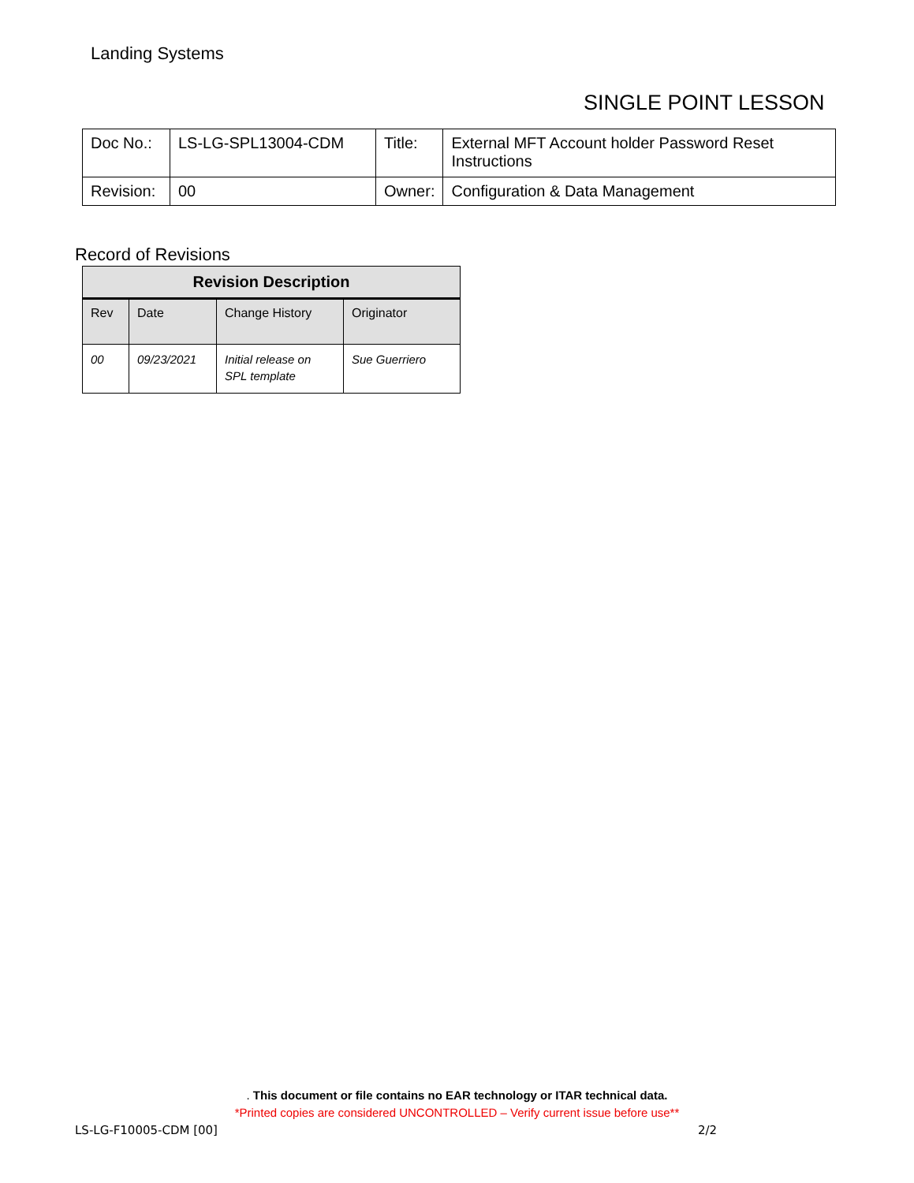Landing Systems
SINGLE POINT LESSON
| Doc No.: | LS-LG-SPL13004-CDM | Title: | External MFT Account holder Password Reset Instructions |
| Revision: | 00 | Owner: | Configuration & Data Management |
Record of Revisions
| Revision Description | | | |
| --- | --- | --- | --- |
| Rev | Date | Change History | Originator |
| 00 | 09/23/2021 | Initial release on SPL template | Sue Guerriero |
. This document or file contains no EAR technology or ITAR technical data.
*Printed copies are considered UNCONTROLLED – Verify current issue before use**
LS-LG-F10005-CDM [00] 2/2